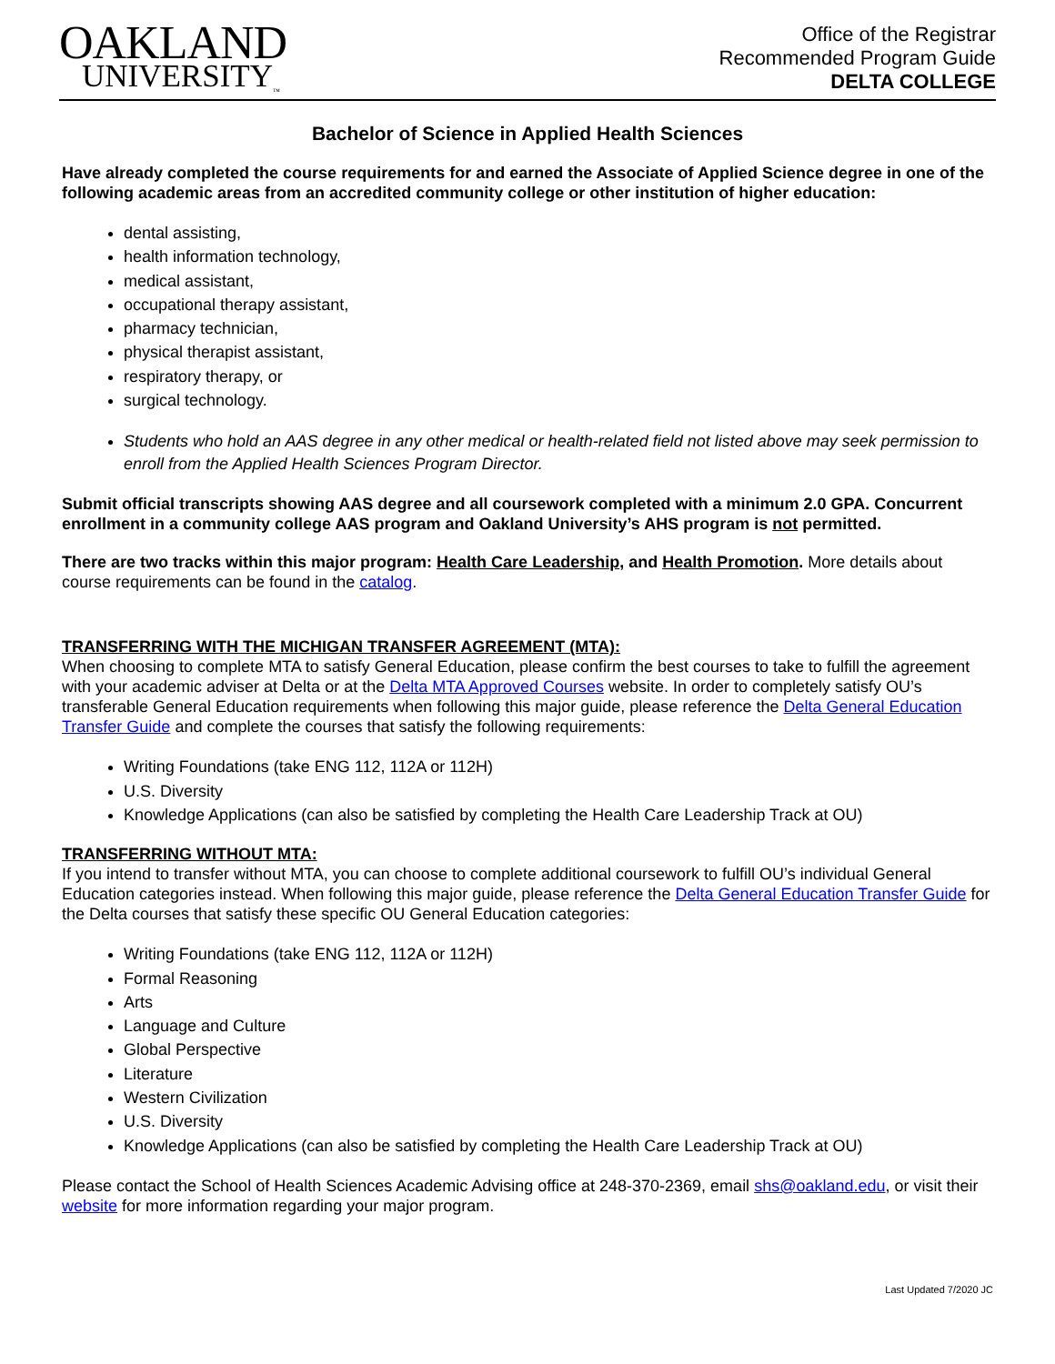OAKLAND
UNIVERSITY<sub>™</sub>
Office of the Registrar
Recommended Program Guide
DELTA COLLEGE
Bachelor of Science in Applied Health Sciences
Have already completed the course requirements for and earned the Associate of Applied Science degree in one of the following academic areas from an accredited community college or other institution of higher education:
dental assisting,
health information technology,
medical assistant,
occupational therapy assistant,
pharmacy technician,
physical therapist assistant,
respiratory therapy, or
surgical technology.
Students who hold an AAS degree in any other medical or health-related field not listed above may seek permission to enroll from the Applied Health Sciences Program Director.
Submit official transcripts showing AAS degree and all coursework completed with a minimum 2.0 GPA. Concurrent enrollment in a community college AAS program and Oakland University’s AHS program is not permitted.
There are two tracks within this major program: Health Care Leadership, and Health Promotion. More details about course requirements can be found in the catalog.
TRANSFERRING WITH THE MICHIGAN TRANSFER AGREEMENT (MTA):
When choosing to complete MTA to satisfy General Education, please confirm the best courses to take to fulfill the agreement with your academic adviser at Delta or at the Delta MTA Approved Courses website. In order to completely satisfy OU’s transferable General Education requirements when following this major guide, please reference the Delta General Education Transfer Guide and complete the courses that satisfy the following requirements:
Writing Foundations (take ENG 112, 112A or 112H)
U.S. Diversity
Knowledge Applications (can also be satisfied by completing the Health Care Leadership Track at OU)
TRANSFERRING WITHOUT MTA:
If you intend to transfer without MTA, you can choose to complete additional coursework to fulfill OU’s individual General Education categories instead. When following this major guide, please reference the Delta General Education Transfer Guide for the Delta courses that satisfy these specific OU General Education categories:
Writing Foundations (take ENG 112, 112A or 112H)
Formal Reasoning
Arts
Language and Culture
Global Perspective
Literature
Western Civilization
U.S. Diversity
Knowledge Applications (can also be satisfied by completing the Health Care Leadership Track at OU)
Please contact the School of Health Sciences Academic Advising office at 248-370-2369, email shs@oakland.edu, or visit their website for more information regarding your major program.
Last Updated 7/2020 JC